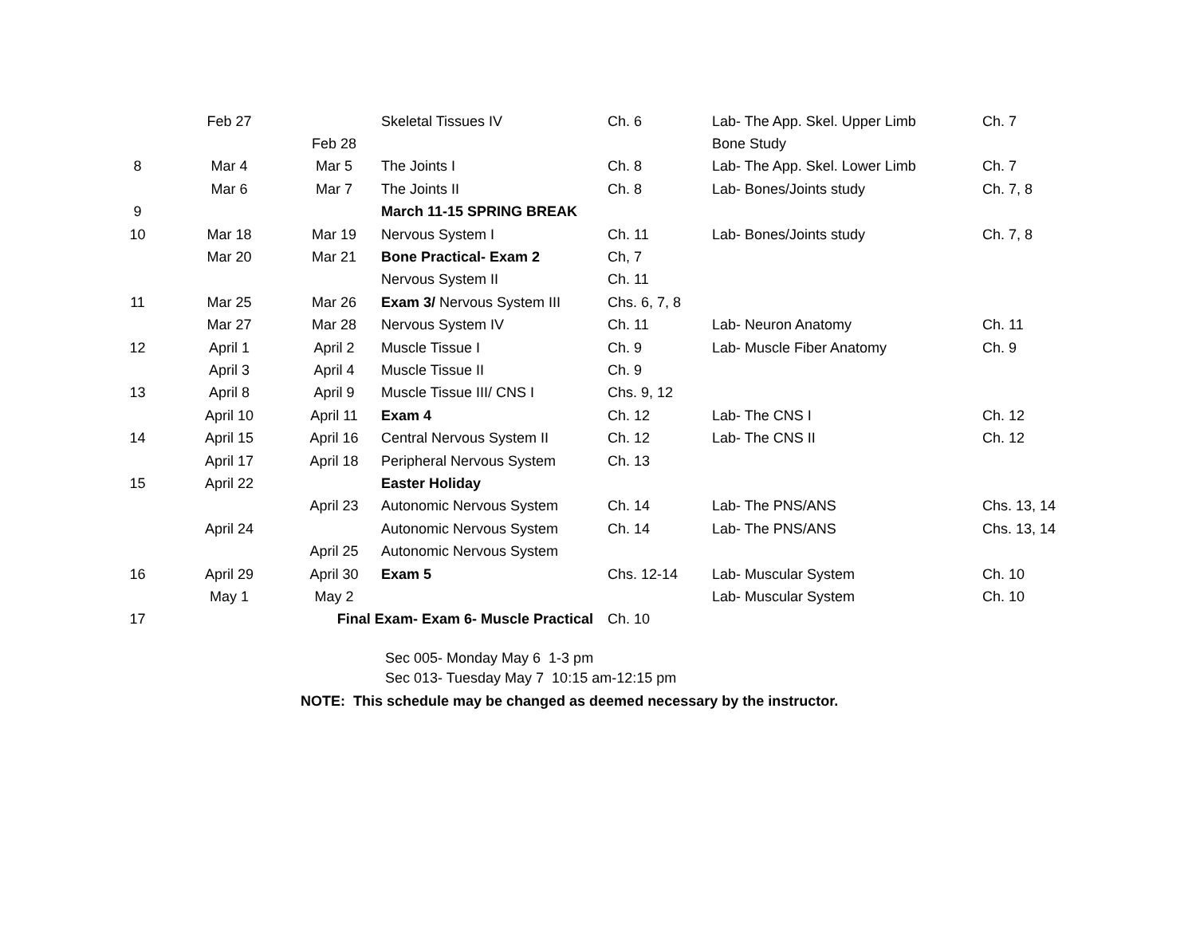| | Feb 27 | | Skeletal Tissues IV | Ch. 6 | Lab- The App. Skel. Upper Limb | Ch. 7 |
| | | Feb 28 | | | Bone Study | |
| 8 | Mar 4 | Mar 5 | The Joints I | Ch. 8 | Lab- The App. Skel. Lower Limb | Ch. 7 |
| | Mar 6 | Mar 7 | The Joints II | Ch. 8 | Lab- Bones/Joints study | Ch. 7, 8 |
| 9 | | | March 11-15 SPRING BREAK | | | |
| 10 | Mar 18 | Mar 19 | Nervous System I | Ch. 11 | Lab- Bones/Joints study | Ch. 7, 8 |
| | Mar 20 | Mar 21 | Bone Practical- Exam 2 | Ch, 7 | | |
| | | | Nervous System II | Ch. 11 | | |
| 11 | Mar 25 | Mar 26 | Exam 3/ Nervous System III | Chs. 6, 7, 8 | | |
| | Mar 27 | Mar 28 | Nervous System IV | Ch. 11 | Lab- Neuron Anatomy | Ch. 11 |
| 12 | April 1 | April 2 | Muscle Tissue I | Ch. 9 | Lab- Muscle Fiber Anatomy | Ch. 9 |
| | April 3 | April 4 | Muscle Tissue II | Ch. 9 | | |
| 13 | April 8 | April 9 | Muscle Tissue III/ CNS I | Chs. 9, 12 | | |
| | April 10 | April 11 | Exam 4 | Ch. 12 | Lab- The CNS I | Ch. 12 |
| 14 | April 15 | April 16 | Central Nervous System II | Ch. 12 | Lab- The CNS II | Ch. 12 |
| | April 17 | April 18 | Peripheral Nervous System | Ch. 13 | | |
| 15 | April 22 | | Easter Holiday | | | |
| | | April 23 | Autonomic Nervous System | Ch. 14 | Lab- The PNS/ANS | Chs. 13, 14 |
| | April 24 | | Autonomic Nervous System | Ch. 14 | Lab- The PNS/ANS | Chs. 13, 14 |
| | | April 25 | Autonomic Nervous System | | | |
| 16 | April 29 | April 30 | Exam 5 | Chs. 12-14 | Lab- Muscular System | Ch. 10 |
| | May 1 | May 2 | | | Lab- Muscular System | Ch. 10 |
| 17 | | Final Exam- Exam 6- Muscle Practical | | Ch. 10 | | |
Sec 005- Monday May 6 1-3 pm
Sec 013- Tuesday May 7 10:15 am-12:15 pm
NOTE: This schedule may be changed as deemed necessary by the instructor.